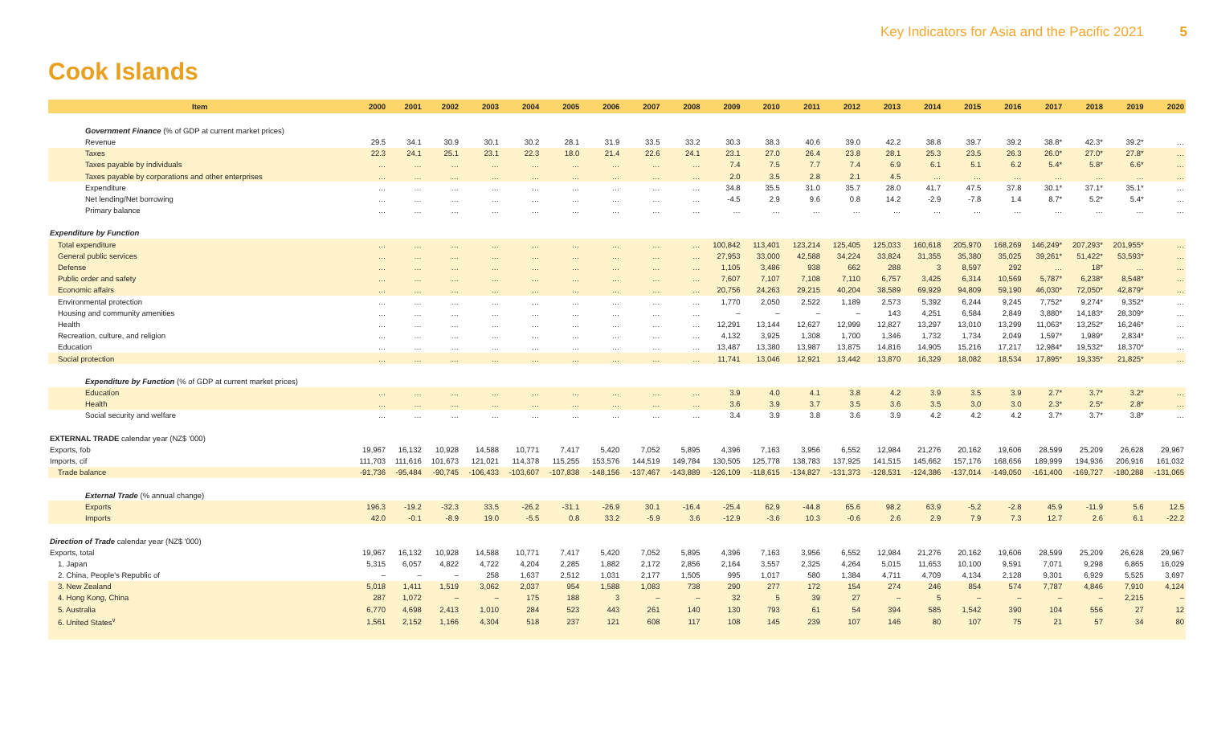Key Indicators for Asia and the Pacific 2021 5
Cook Islands
| Item | 2000 | 2001 | 2002 | 2003 | 2004 | 2005 | 2006 | 2007 | 2008 | 2009 | 2010 | 2011 | 2012 | 2013 | 2014 | 2015 | 2016 | 2017 | 2018 | 2019 | 2020 |
| --- | --- | --- | --- | --- | --- | --- | --- | --- | --- | --- | --- | --- | --- | --- | --- | --- | --- | --- | --- | --- | --- |
| Government Finance (% of GDP at current market prices) | | | | | | | | | | | | | | | | | | | | | |
| Revenue | 29.5 | 34.1 | 30.9 | 30.1 | 30.2 | 28.1 | 31.9 | 33.5 | 33.2 | 30.3 | 38.3 | 40.6 | 39.0 | 42.2 | 38.8 | 39.7 | 39.2 | 38.8* | 42.3* | 39.2* | … |
| Taxes | 22.3 | 24.1 | 25.1 | 23.1 | 22.3 | 18.0 | 21.4 | 22.6 | 24.1 | 23.1 | 27.0 | 26.4 | 23.8 | 28.1 | 25.3 | 23.5 | 26.3 | 26.0* | 27.0* | 27.8* | … |
| Taxes payable by individuals | … | … | … | … | … | … | … | … | … | 7.4 | 7.5 | 7.7 | 7.4 | 6.9 | 6.1 | 5.1 | 6.2 | 5.4* | 5.8* | 6.6* | … |
| Taxes payable by corporations and other enterprises | … | … | … | … | … | … | … | … | … | 2.0 | 3.5 | 2.8 | 2.1 | 4.5 | … | … | … | … | … | … | … |
| Expenditure | … | … | … | … | … | … | … | … | … | 34.8 | 35.5 | 31.0 | 35.7 | 28.0 | 41.7 | 47.5 | 37.8 | 30.1* | 37.1* | 35.1* | … |
| Net lending/Net borrowing | … | … | … | … | … | … | … | … | … | -4.5 | 2.9 | 9.6 | 0.8 | 14.2 | -2.9 | -7.8 | 1.4 | 8.7* | 5.2* | 5.4* | … |
| Primary balance | … | … | … | … | … | … | … | … | … | … | … | … | … | … | … | … | … | … | … | … | … |
| Expenditure by Function | | | | | | | | | | | | | | | | | | | | | |
| Total expenditure | … | … | … | … | … | … | … | … | … | 100,842 | 113,401 | 123,214 | 125,405 | 125,033 | 160,618 | 205,970 | 168,269 | 146,249* | 207,293* | 201,955* | … |
| General public services | … | … | … | … | … | … | … | … | … | 27,953 | 33,000 | 42,588 | 34,224 | 33,824 | 31,355 | 35,380 | 35,025 | 39,261* | 51,422* | 53,593* | … |
| Defense | … | … | … | … | … | … | … | … | … | 1,105 | 3,486 | 938 | 662 | 288 | 3 | 8,597 | 292 | … | 18* | … | … |
| Public order and safety | … | … | … | … | … | … | … | … | … | 7,607 | 7,107 | 7,108 | 7,110 | 6,757 | 3,425 | 6,314 | 10,569 | 5,787* | 6,238* | 8,548* | … |
| Economic affairs | … | … | … | … | … | … | … | … | … | 20,756 | 24,263 | 29,215 | 40,204 | 38,589 | 69,929 | 94,809 | 59,190 | 46,030* | 72,050* | 42,879* | … |
| Environmental protection | … | … | … | … | … | … | … | … | … | 1,770 | 2,050 | 2,522 | 1,189 | 2,573 | 5,392 | 6,244 | 9,245 | 7,752* | 9,274* | 9,352* | … |
| Housing and community amenities | … | … | … | … | … | … | … | … | … | – | – | – | – | 143 | 4,251 | 6,584 | 2,849 | 3,880* | 14,183* | 28,309* | … |
| Health | … | … | … | … | … | … | … | … | … | 12,291 | 13,144 | 12,627 | 12,999 | 12,827 | 13,297 | 13,010 | 13,299 | 11,063* | 13,252* | 16,246* | … |
| Recreation, culture, and religion | … | … | … | … | … | … | … | … | … | 4,132 | 3,925 | 1,308 | 1,700 | 1,346 | 1,732 | 1,734 | 2,049 | 1,597* | 1,989* | 2,834* | … |
| Education | … | … | … | … | … | … | … | … | … | 13,487 | 13,380 | 13,987 | 13,875 | 14,816 | 14,905 | 15,216 | 17,217 | 12,984* | 19,532* | 18,370* | … |
| Social protection | … | … | … | … | … | … | … | … | … | 11,741 | 13,046 | 12,921 | 13,442 | 13,870 | 16,329 | 18,082 | 18,534 | 17,895* | 19,335* | 21,825* | … |
| Expenditure by Function (% of GDP at current market prices) | | | | | | | | | | | | | | | | | | | | | |
| Education | … | … | … | … | … | … | … | … | … | 3.9 | 4.0 | 4.1 | 3.8 | 4.2 | 3.9 | 3.5 | 3.9 | 2.7* | 3.7* | 3.2* | … |
| Health | … | … | … | … | … | … | … | … | … | 3.6 | 3.9 | 3.7 | 3.5 | 3.6 | 3.5 | 3.0 | 3.0 | 2.3* | 2.5* | 2.8* | … |
| Social security and welfare | … | … | … | … | … | … | … | … | … | 3.4 | 3.9 | 3.8 | 3.6 | 3.9 | 4.2 | 4.2 | 4.2 | 3.7* | 3.7* | 3.8* | … |
| EXTERNAL TRADE calendar year (NZ$ '000) | | | | | | | | | | | | | | | | | | | | | |
| Exports, fob | 19,967 | 16,132 | 10,928 | 14,588 | 10,771 | 7,417 | 5,420 | 7,052 | 5,895 | 4,396 | 7,163 | 3,956 | 6,552 | 12,984 | 21,276 | 20,162 | 19,606 | 28,599 | 25,209 | 26,628 | 29,967 |
| Imports, cif | 111,703 | 111,616 | 101,673 | 121,021 | 114,378 | 115,255 | 153,576 | 144,519 | 149,784 | 130,505 | 125,778 | 138,783 | 137,925 | 141,515 | 145,662 | 157,176 | 168,656 | 189,999 | 194,936 | 206,916 | 161,032 |
| Trade balance | -91,736 | -95,484 | -90,745 | -106,433 | -103,607 | -107,838 | -148,156 | -137,467 | -143,889 | -126,109 | -118,615 | -134,827 | -131,373 | -128,531 | -124,386 | -137,014 | -149,050 | -161,400 | -169,727 | -180,288 | -131,065 |
| External Trade (% annual change) | | | | | | | | | | | | | | | | | | | | | |
| Exports | 196.3 | -19.2 | -32.3 | 33.5 | -26.2 | -31.1 | -26.9 | 30.1 | -16.4 | -25.4 | 62.9 | -44.8 | 65.6 | 98.2 | 63.9 | -5.2 | -2.8 | 45.9 | -11.9 | 5.6 | 12.5 |
| Imports | 42.0 | -0.1 | -8.9 | 19.0 | -5.5 | 0.8 | 33.2 | -5.9 | 3.6 | -12.9 | -3.6 | 10.3 | -0.6 | 2.6 | 2.9 | 7.9 | 7.3 | 12.7 | 2.6 | 6.1 | -22.2 |
| Direction of Trade calendar year (NZ$ '000) | | | | | | | | | | | | | | | | | | | | | |
| Exports, total | 19,967 | 16,132 | 10,928 | 14,588 | 10,771 | 7,417 | 5,420 | 7,052 | 5,895 | 4,396 | 7,163 | 3,956 | 6,552 | 12,984 | 21,276 | 20,162 | 19,606 | 28,599 | 25,209 | 26,628 | 29,967 |
| 1. Japan | 5,315 | 6,057 | 4,822 | 4,722 | 4,204 | 2,285 | 1,882 | 2,172 | 2,856 | 2,164 | 3,557 | 2,325 | 4,264 | 5,015 | 11,653 | 10,100 | 9,591 | 7,071 | 9,298 | 6,865 | 16,029 |
| 2. China, People's Republic of | – | – | – | 258 | 1,637 | 2,512 | 1,031 | 2,177 | 1,505 | 995 | 1,017 | 580 | 1,384 | 4,711 | 4,709 | 4,134 | 2,128 | 9,301 | 6,929 | 5,525 | 3,697 |
| 3. New Zealand | 5,018 | 1,411 | 1,519 | 3,062 | 2,037 | 954 | 1,588 | 1,083 | 738 | 290 | 277 | 172 | 154 | 274 | 246 | 854 | 574 | 7,787 | 4,846 | 7,910 | 4,124 |
| 4. Hong Kong, China | 287 | 1,072 | – | – | 175 | 188 | 3 | – | – | 32 | 5 | 39 | 27 | – | 5 | – | – | – | – | 2,215 | – |
| 5. Australia | 6,770 | 4,698 | 2,413 | 1,010 | 284 | 523 | 443 | 261 | 140 | 130 | 793 | 61 | 54 | 394 | 585 | 1,542 | 390 | 104 | 556 | 27 | 12 |
| 6. United States<sup>v</sup> | 1,561 | 2,152 | 1,166 | 4,304 | 518 | 237 | 121 | 608 | 117 | 108 | 145 | 239 | 107 | 146 | 80 | 107 | 75 | 21 | 57 | 34 | 80 |